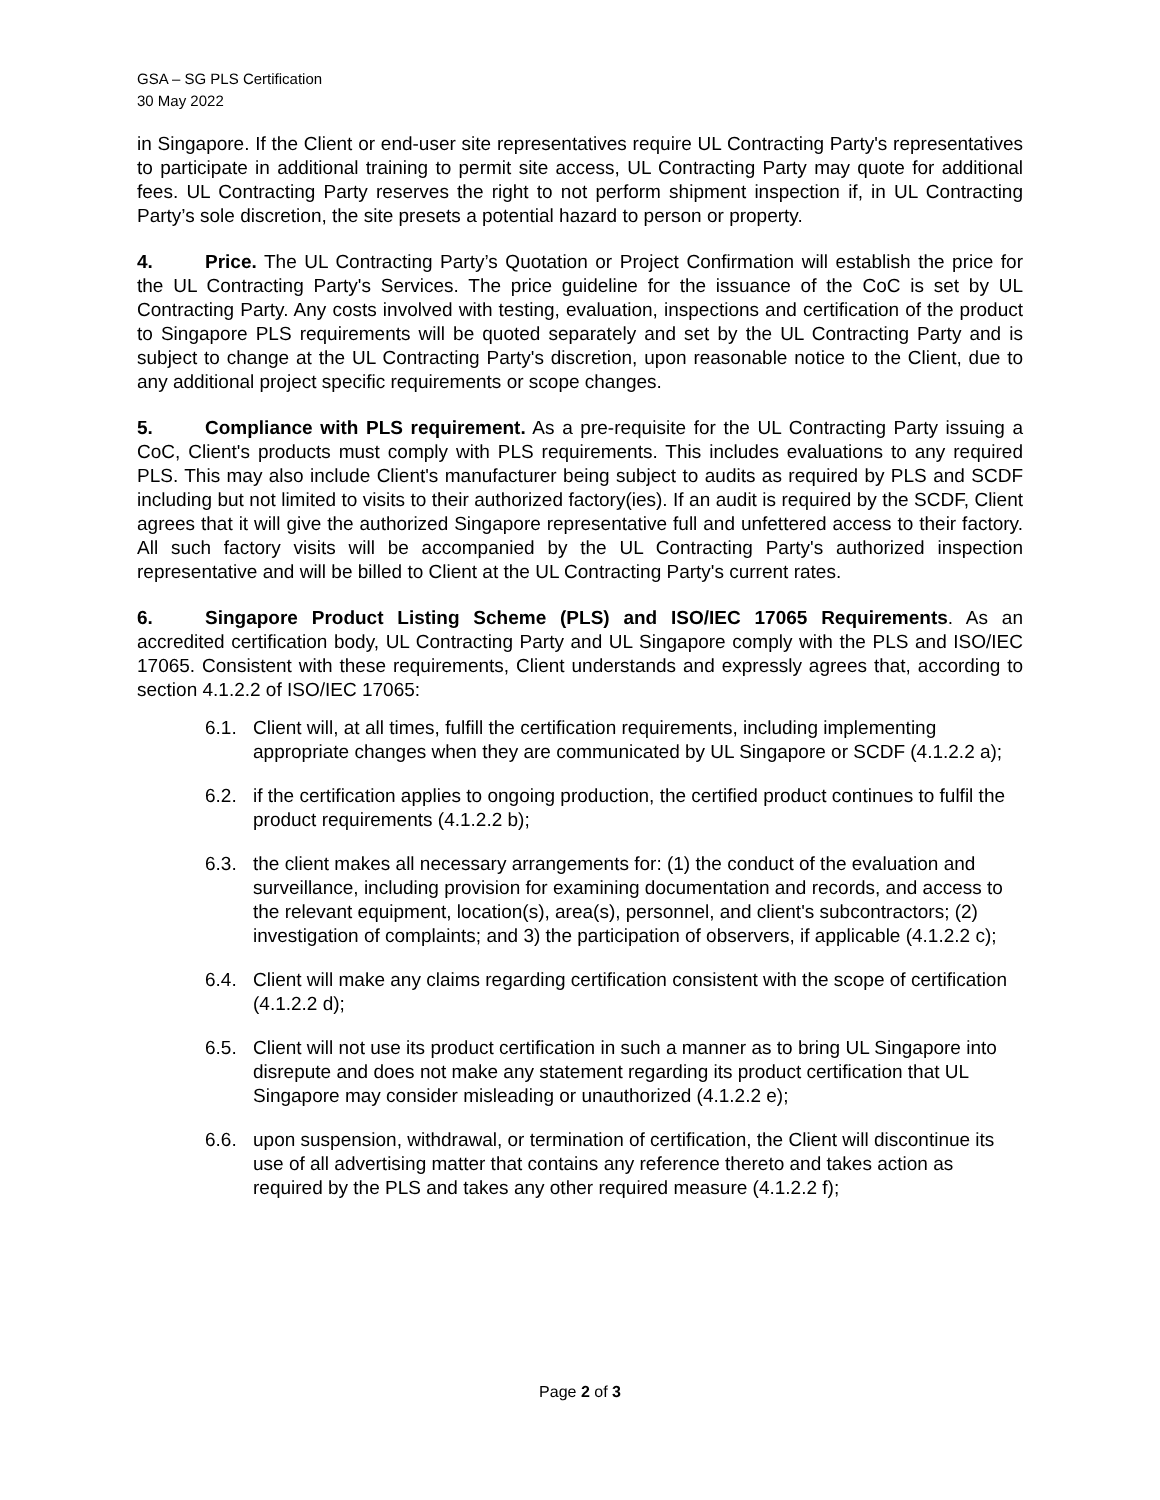GSA – SG PLS Certification
30 May 2022
in Singapore. If the Client or end-user site representatives require UL Contracting Party's representatives to participate in additional training to permit site access, UL Contracting Party may quote for additional fees. UL Contracting Party reserves the right to not perform shipment inspection if, in UL Contracting Party’s sole discretion, the site presets a potential hazard to person or property.
4. Price. The UL Contracting Party’s Quotation or Project Confirmation will establish the price for the UL Contracting Party's Services. The price guideline for the issuance of the CoC is set by UL Contracting Party. Any costs involved with testing, evaluation, inspections and certification of the product to Singapore PLS requirements will be quoted separately and set by the UL Contracting Party and is subject to change at the UL Contracting Party's discretion, upon reasonable notice to the Client, due to any additional project specific requirements or scope changes.
5. Compliance with PLS requirement. As a pre-requisite for the UL Contracting Party issuing a CoC, Client's products must comply with PLS requirements. This includes evaluations to any required PLS. This may also include Client's manufacturer being subject to audits as required by PLS and SCDF including but not limited to visits to their authorized factory(ies). If an audit is required by the SCDF, Client agrees that it will give the authorized Singapore representative full and unfettered access to their factory. All such factory visits will be accompanied by the UL Contracting Party's authorized inspection representative and will be billed to Client at the UL Contracting Party's current rates.
6. Singapore Product Listing Scheme (PLS) and ISO/IEC 17065 Requirements. As an accredited certification body, UL Contracting Party and UL Singapore comply with the PLS and ISO/IEC 17065. Consistent with these requirements, Client understands and expressly agrees that, according to section 4.1.2.2 of ISO/IEC 17065:
6.1. Client will, at all times, fulfill the certification requirements, including implementing appropriate changes when they are communicated by UL Singapore or SCDF (4.1.2.2 a);
6.2. if the certification applies to ongoing production, the certified product continues to fulfil the product requirements (4.1.2.2 b);
6.3. the client makes all necessary arrangements for: (1) the conduct of the evaluation and surveillance, including provision for examining documentation and records, and access to the relevant equipment, location(s), area(s), personnel, and client's subcontractors; (2) investigation of complaints; and 3) the participation of observers, if applicable (4.1.2.2 c);
6.4. Client will make any claims regarding certification consistent with the scope of certification (4.1.2.2 d);
6.5. Client will not use its product certification in such a manner as to bring UL Singapore into disrepute and does not make any statement regarding its product certification that UL Singapore may consider misleading or unauthorized (4.1.2.2 e);
6.6. upon suspension, withdrawal, or termination of certification, the Client will discontinue its use of all advertising matter that contains any reference thereto and takes action as required by the PLS and takes any other required measure (4.1.2.2 f);
Page 2 of 3